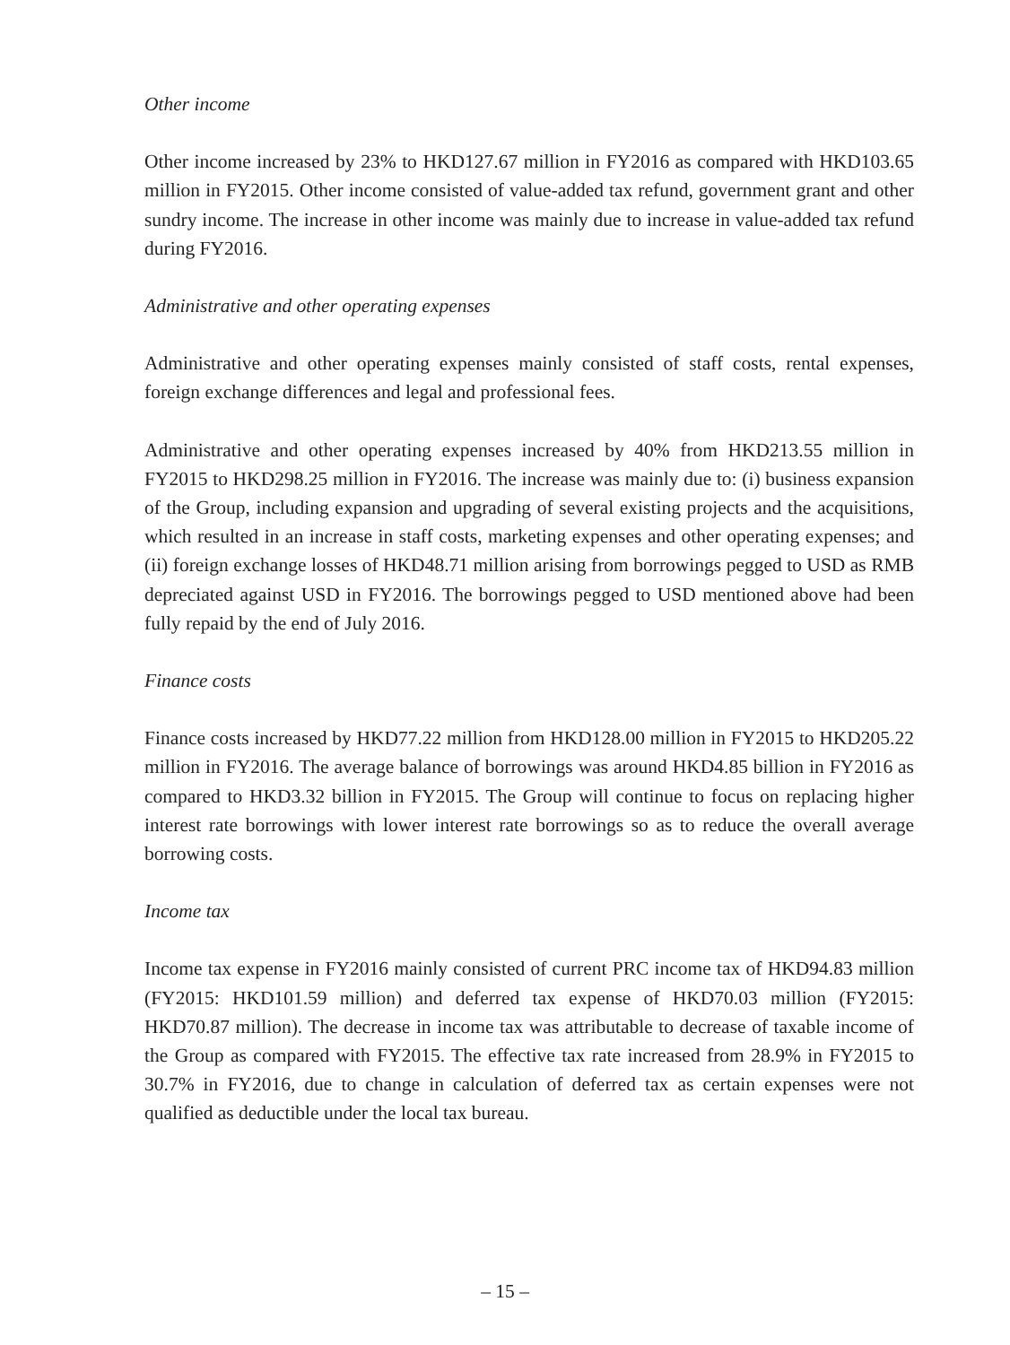Other income
Other income increased by 23% to HKD127.67 million in FY2016 as compared with HKD103.65 million in FY2015. Other income consisted of value-added tax refund, government grant and other sundry income. The increase in other income was mainly due to increase in value-added tax refund during FY2016.
Administrative and other operating expenses
Administrative and other operating expenses mainly consisted of staff costs, rental expenses, foreign exchange differences and legal and professional fees.
Administrative and other operating expenses increased by 40% from HKD213.55 million in FY2015 to HKD298.25 million in FY2016. The increase was mainly due to: (i) business expansion of the Group, including expansion and upgrading of several existing projects and the acquisitions, which resulted in an increase in staff costs, marketing expenses and other operating expenses; and (ii) foreign exchange losses of HKD48.71 million arising from borrowings pegged to USD as RMB depreciated against USD in FY2016. The borrowings pegged to USD mentioned above had been fully repaid by the end of July 2016.
Finance costs
Finance costs increased by HKD77.22 million from HKD128.00 million in FY2015 to HKD205.22 million in FY2016. The average balance of borrowings was around HKD4.85 billion in FY2016 as compared to HKD3.32 billion in FY2015. The Group will continue to focus on replacing higher interest rate borrowings with lower interest rate borrowings so as to reduce the overall average borrowing costs.
Income tax
Income tax expense in FY2016 mainly consisted of current PRC income tax of HKD94.83 million (FY2015: HKD101.59 million) and deferred tax expense of HKD70.03 million (FY2015: HKD70.87 million). The decrease in income tax was attributable to decrease of taxable income of the Group as compared with FY2015. The effective tax rate increased from 28.9% in FY2015 to 30.7% in FY2016, due to change in calculation of deferred tax as certain expenses were not qualified as deductible under the local tax bureau.
– 15 –